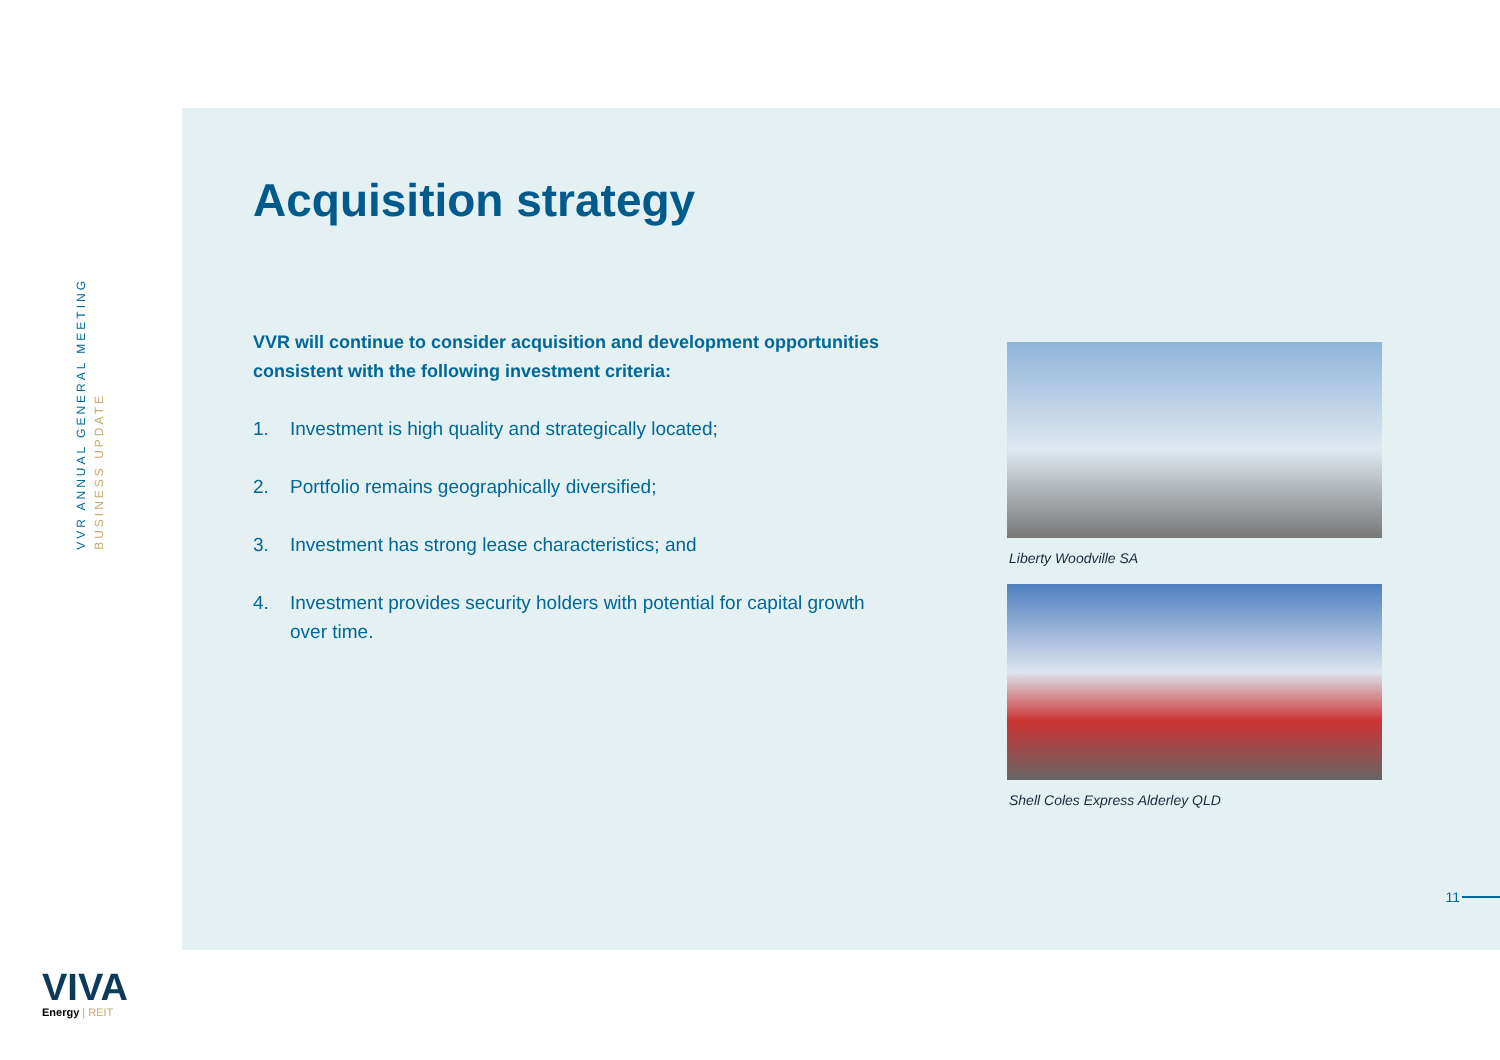VVR ANNUAL GENERAL MEETING
BUSINESS UPDATE
VIVA
Energy | REIT
Acquisition strategy
VVR will continue to consider acquisition and development opportunities consistent with the following investment criteria:
1. Investment is high quality and strategically located;
2. Portfolio remains geographically diversified;
3. Investment has strong lease characteristics; and
4. Investment provides security holders with potential for capital growth over time.
Liberty Woodville SA
Shell Coles Express Alderley QLD
11